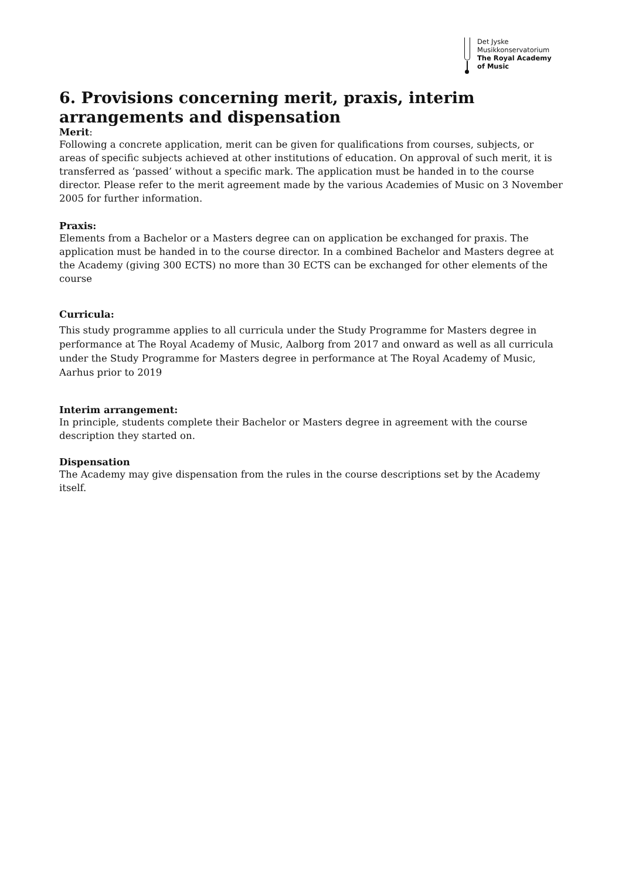Det Jyske
Musikkonservatorium
The Royal Academy
of Music
6. Provisions concerning merit, praxis, interim arrangements and dispensation
Merit:
Following a concrete application, merit can be given for qualifications from courses, subjects, or areas of specific subjects achieved at other institutions of education. On approval of such merit, it is transferred as ‘passed’ without a specific mark. The application must be handed in to the course director. Please refer to the merit agreement made by the various Academies of Music on 3 November 2005 for further information.
Praxis:
Elements from a Bachelor or a Masters degree can on application be exchanged for praxis. The application must be handed in to the course director. In a combined Bachelor and Masters degree at the Academy (giving 300 ECTS) no more than 30 ECTS can be exchanged for other elements of the course
Curricula:
This study programme applies to all curricula under the Study Programme for Masters degree in performance at The Royal Academy of Music, Aalborg from 2017 and onward as well as all curricula under the Study Programme for Masters degree in performance at The Royal Academy of Music, Aarhus prior to 2019
Interim arrangement:
In principle, students complete their Bachelor or Masters degree in agreement with the course description they started on.
Dispensation
The Academy may give dispensation from the rules in the course descriptions set by the Academy itself.